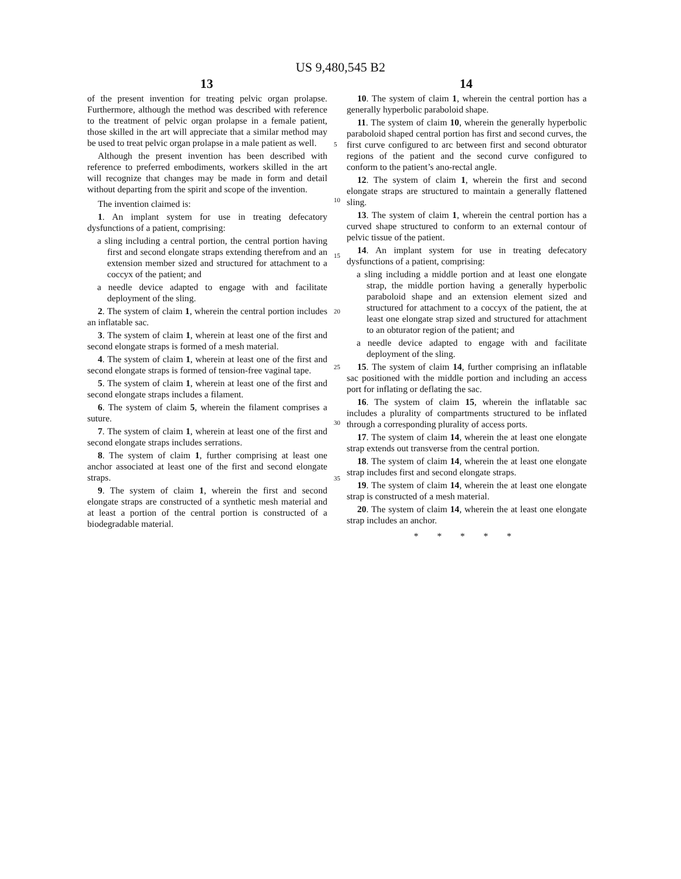US 9,480,545 B2
13 14
of the present invention for treating pelvic organ prolapse. Furthermore, although the method was described with reference to the treatment of pelvic organ prolapse in a female patient, those skilled in the art will appreciate that a similar method may be used to treat pelvic organ prolapse in a male patient as well.
Although the present invention has been described with reference to preferred embodiments, workers skilled in the art will recognize that changes may be made in form and detail without departing from the spirit and scope of the invention.
The invention claimed is:
1. An implant system for use in treating defecatory dysfunctions of a patient, comprising:
a sling including a central portion, the central portion having first and second elongate straps extending therefrom and an extension member sized and structured for attachment to a coccyx of the patient; and
a needle device adapted to engage with and facilitate deployment of the sling.
2. The system of claim 1, wherein the central portion includes an inflatable sac.
3. The system of claim 1, wherein at least one of the first and second elongate straps is formed of a mesh material.
4. The system of claim 1, wherein at least one of the first and second elongate straps is formed of tension-free vaginal tape.
5. The system of claim 1, wherein at least one of the first and second elongate straps includes a filament.
6. The system of claim 5, wherein the filament comprises a suture.
7. The system of claim 1, wherein at least one of the first and second elongate straps includes serrations.
8. The system of claim 1, further comprising at least one anchor associated at least one of the first and second elongate straps.
9. The system of claim 1, wherein the first and second elongate straps are constructed of a synthetic mesh material and at least a portion of the central portion is constructed of a biodegradable material.
5
10
15
20
25
30
35
10. The system of claim 1, wherein the central portion has a generally hyperbolic paraboloid shape.
11. The system of claim 10, wherein the generally hyperbolic paraboloid shaped central portion has first and second curves, the first curve configured to arc between first and second obturator regions of the patient and the second curve configured to conform to the patient’s ano-rectal angle.
12. The system of claim 1, wherein the first and second elongate straps are structured to maintain a generally flattened sling.
13. The system of claim 1, wherein the central portion has a curved shape structured to conform to an external contour of pelvic tissue of the patient.
14. An implant system for use in treating defecatory dysfunctions of a patient, comprising:
a sling including a middle portion and at least one elongate strap, the middle portion having a generally hyperbolic paraboloid shape and an extension element sized and structured for attachment to a coccyx of the patient, the at least one elongate strap sized and structured for attachment to an obturator region of the patient; and
a needle device adapted to engage with and facilitate deployment of the sling.
15. The system of claim 14, further comprising an inflatable sac positioned with the middle portion and including an access port for inflating or deflating the sac.
16. The system of claim 15, wherein the inflatable sac includes a plurality of compartments structured to be inflated through a corresponding plurality of access ports.
17. The system of claim 14, wherein the at least one elongate strap extends out transverse from the central portion.
18. The system of claim 14, wherein the at least one elongate strap includes first and second elongate straps.
19. The system of claim 14, wherein the at least one elongate strap is constructed of a mesh material.
20. The system of claim 14, wherein the at least one elongate strap includes an anchor.
* * * * *